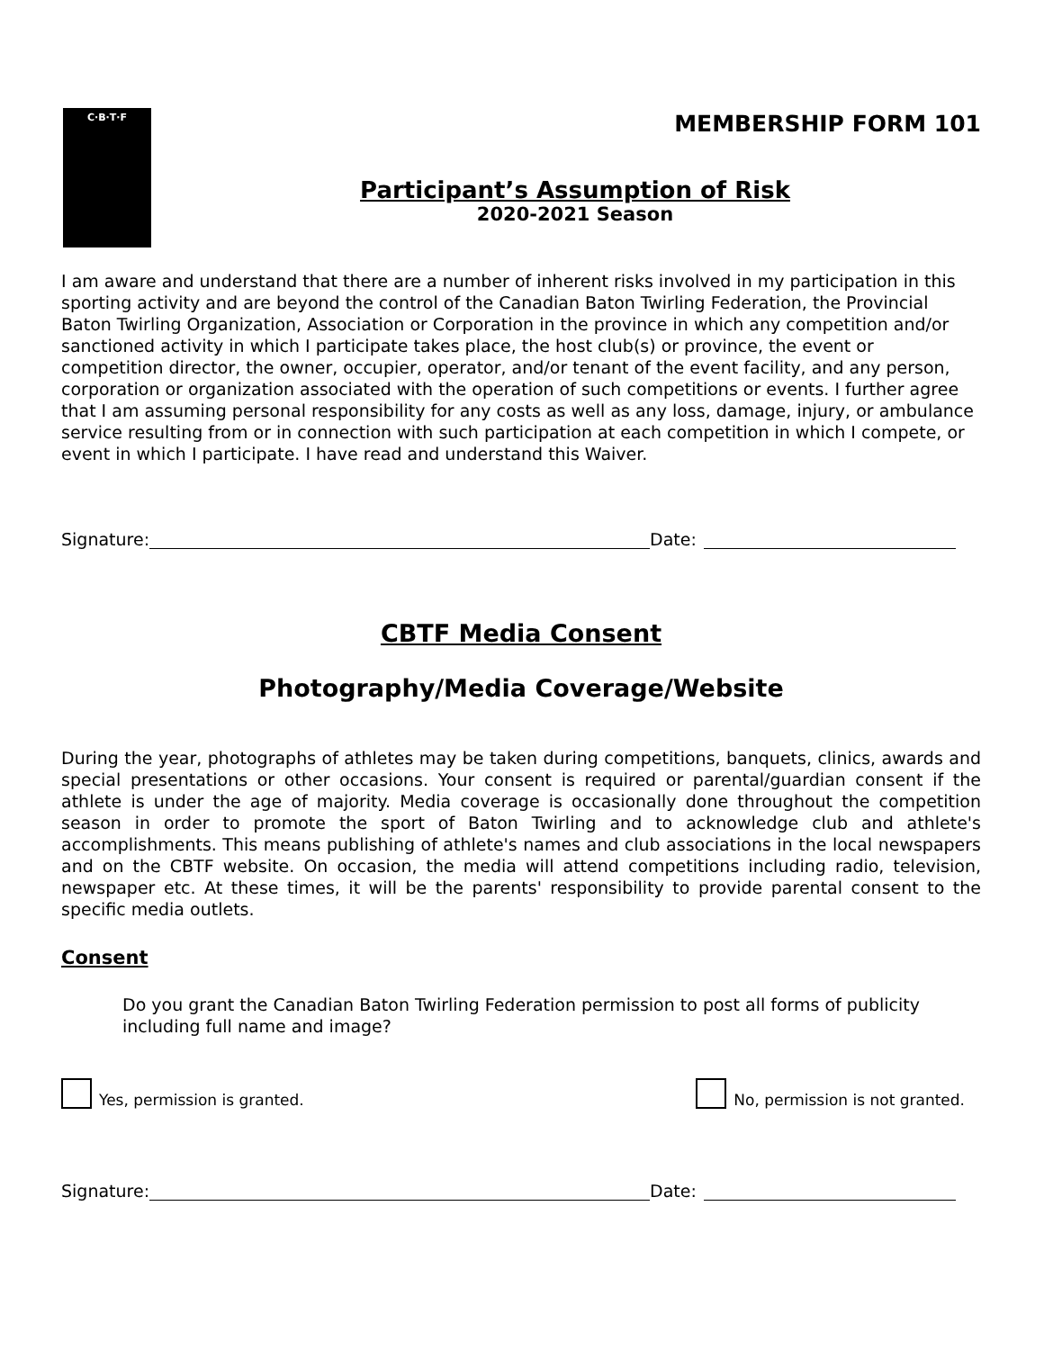C·B·T·F
MEMBERSHIP FORM 101
Participant’s Assumption of Risk
2020-2021 Season
I am aware and understand that there are a number of inherent risks involved in my participation in this sporting activity and are beyond the control of the Canadian Baton Twirling Federation, the Provincial Baton Twirling Organization, Association or Corporation in the province in which any competition and/or sanctioned activity in which I participate takes place, the host club(s) or province, the event or competition director, the owner, occupier, operator, and/or tenant of the event facility, and any person, corporation or organization associated with the operation of such competitions or events. I further agree that I am assuming personal responsibility for any costs as well as any loss, damage, injury, or ambulance service resulting from or in connection with such participation at each competition in which I compete, or event in which I participate. I have read and understand this Waiver.
Signature:
Date:
CBTF Media Consent
Photography/Media Coverage/Website
During the year, photographs of athletes may be taken during competitions, banquets, clinics, awards and special presentations or other occasions. Your consent is required or parental/guardian consent if the athlete is under the age of majority. Media coverage is occasionally done throughout the competition season in order to promote the sport of Baton Twirling and to acknowledge club and athlete's accomplishments. This means publishing of athlete's names and club associations in the local newspapers and on the CBTF website. On occasion, the media will attend competitions including radio, television, newspaper etc. At these times, it will be the parents' responsibility to provide parental consent to the specific media outlets.
Consent
Do you grant the Canadian Baton Twirling Federation permission to post all forms of publicity including full name and image?
Yes, permission is granted. No, permission is not granted.
Signature:
Date: